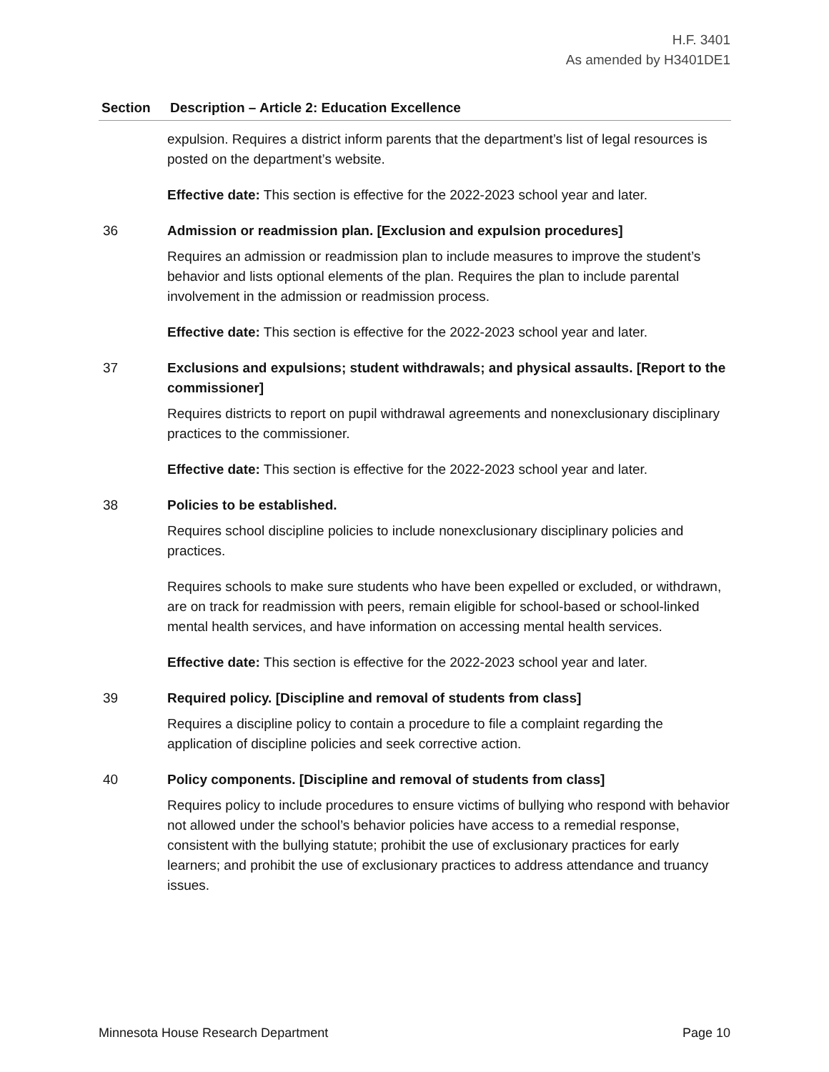H.F. 3401
As amended by H3401DE1
| Section | Description – Article 2: Education Excellence |
| --- | --- |
| | expulsion. Requires a district inform parents that the department’s list of legal resources is posted on the department’s website. Effective date: This section is effective for the 2022-2023 school year and later. |
| 36 | Admission or readmission plan. [Exclusion and expulsion procedures] Requires an admission or readmission plan to include measures to improve the student’s behavior and lists optional elements of the plan. Requires the plan to include parental involvement in the admission or readmission process. Effective date: This section is effective for the 2022-2023 school year and later. |
| 37 | Exclusions and expulsions; student withdrawals; and physical assaults. [Report to the commissioner] Requires districts to report on pupil withdrawal agreements and nonexclusionary disciplinary practices to the commissioner. Effective date: This section is effective for the 2022-2023 school year and later. |
| 38 | Policies to be established. Requires school discipline policies to include nonexclusionary disciplinary policies and practices. Requires schools to make sure students who have been expelled or excluded, or withdrawn, are on track for readmission with peers, remain eligible for school-based or school-linked mental health services, and have information on accessing mental health services. Effective date: This section is effective for the 2022-2023 school year and later. |
| 39 | Required policy. [Discipline and removal of students from class] Requires a discipline policy to contain a procedure to file a complaint regarding the application of discipline policies and seek corrective action. |
| 40 | Policy components. [Discipline and removal of students from class] Requires policy to include procedures to ensure victims of bullying who respond with behavior not allowed under the school’s behavior policies have access to a remedial response, consistent with the bullying statute; prohibit the use of exclusionary practices for early learners; and prohibit the use of exclusionary practices to address attendance and truancy issues. |
Minnesota House Research Department Page 10